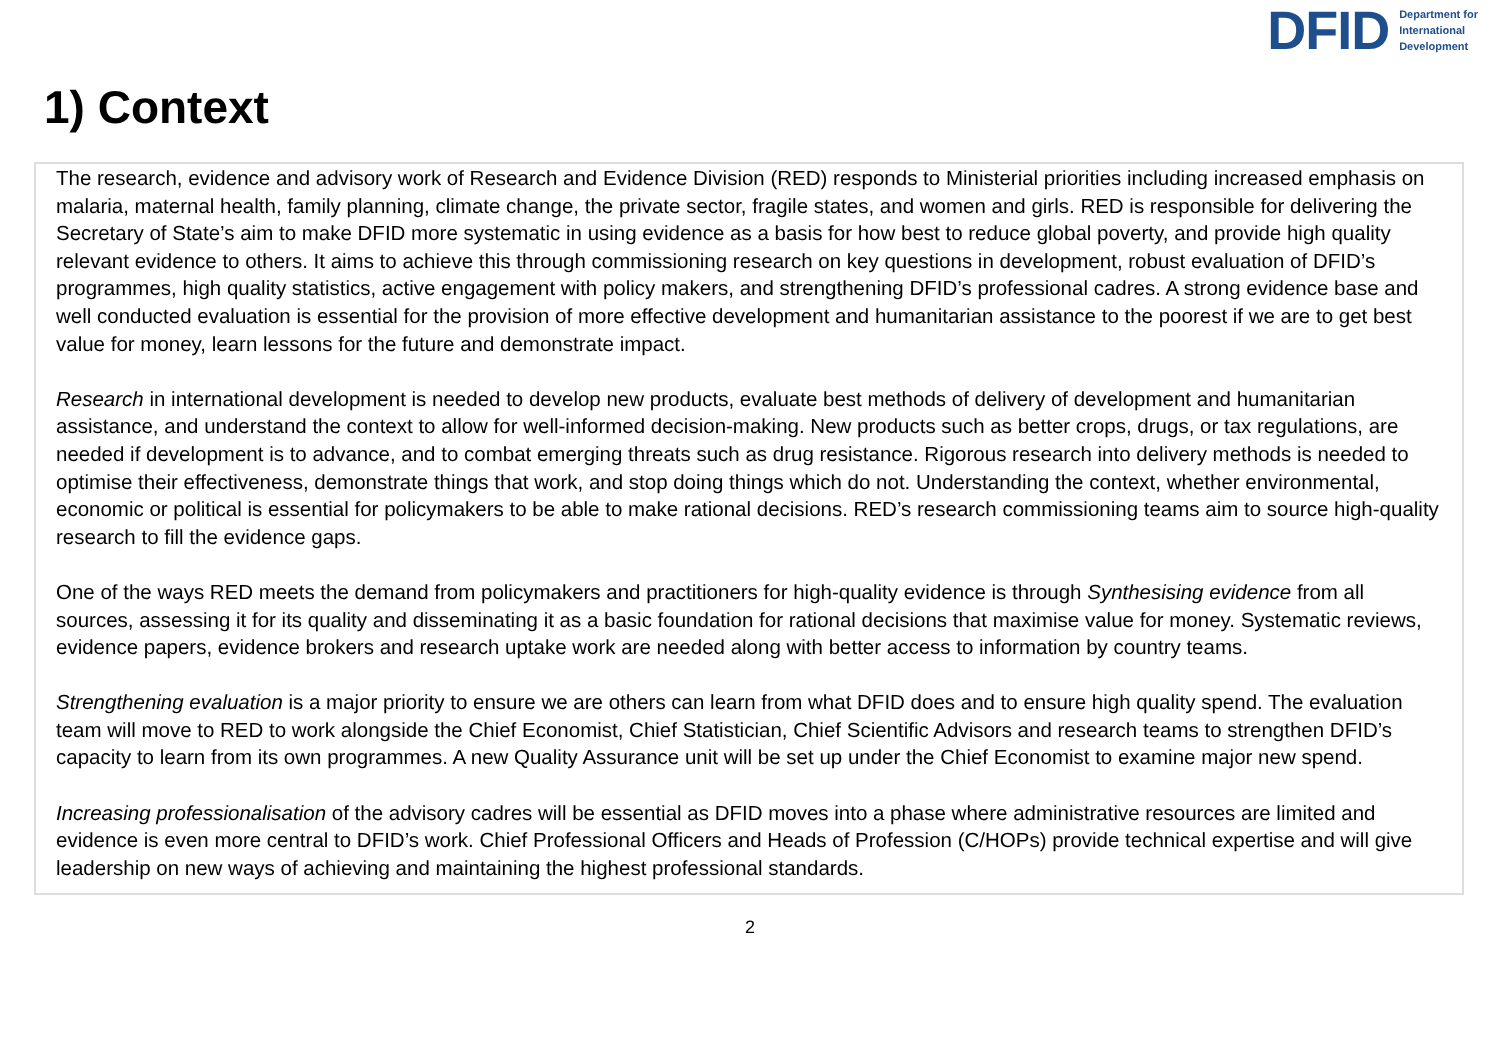DFID Department for
International
Development
1) Context
The research, evidence and advisory work of Research and Evidence Division (RED) responds to Ministerial priorities including increased emphasis on malaria, maternal health, family planning, climate change, the private sector, fragile states, and women and girls. RED is responsible for delivering the Secretary of State’s aim to make DFID more systematic in using evidence as a basis for how best to reduce global poverty, and provide high quality relevant evidence to others. It aims to achieve this through commissioning research on key questions in development, robust evaluation of DFID’s programmes, high quality statistics, active engagement with policy makers, and strengthening DFID’s professional cadres. A strong evidence base and well conducted evaluation is essential for the provision of more effective development and humanitarian assistance to the poorest if we are to get best value for money, learn lessons for the future and demonstrate impact.
Research in international development is needed to develop new products, evaluate best methods of delivery of development and humanitarian assistance, and understand the context to allow for well-informed decision-making. New products such as better crops, drugs, or tax regulations, are needed if development is to advance, and to combat emerging threats such as drug resistance. Rigorous research into delivery methods is needed to optimise their effectiveness, demonstrate things that work, and stop doing things which do not. Understanding the context, whether environmental, economic or political is essential for policymakers to be able to make rational decisions. RED’s research commissioning teams aim to source high-quality research to fill the evidence gaps.
One of the ways RED meets the demand from policymakers and practitioners for high-quality evidence is through Synthesising evidence from all sources, assessing it for its quality and disseminating it as a basic foundation for rational decisions that maximise value for money. Systematic reviews, evidence papers, evidence brokers and research uptake work are needed along with better access to information by country teams.
Strengthening evaluation is a major priority to ensure we are others can learn from what DFID does and to ensure high quality spend. The evaluation team will move to RED to work alongside the Chief Economist, Chief Statistician, Chief Scientific Advisors and research teams to strengthen DFID’s capacity to learn from its own programmes. A new Quality Assurance unit will be set up under the Chief Economist to examine major new spend.
Increasing professionalisation of the advisory cadres will be essential as DFID moves into a phase where administrative resources are limited and evidence is even more central to DFID’s work. Chief Professional Officers and Heads of Profession (C/HOPs) provide technical expertise and will give leadership on new ways of achieving and maintaining the highest professional standards.
2